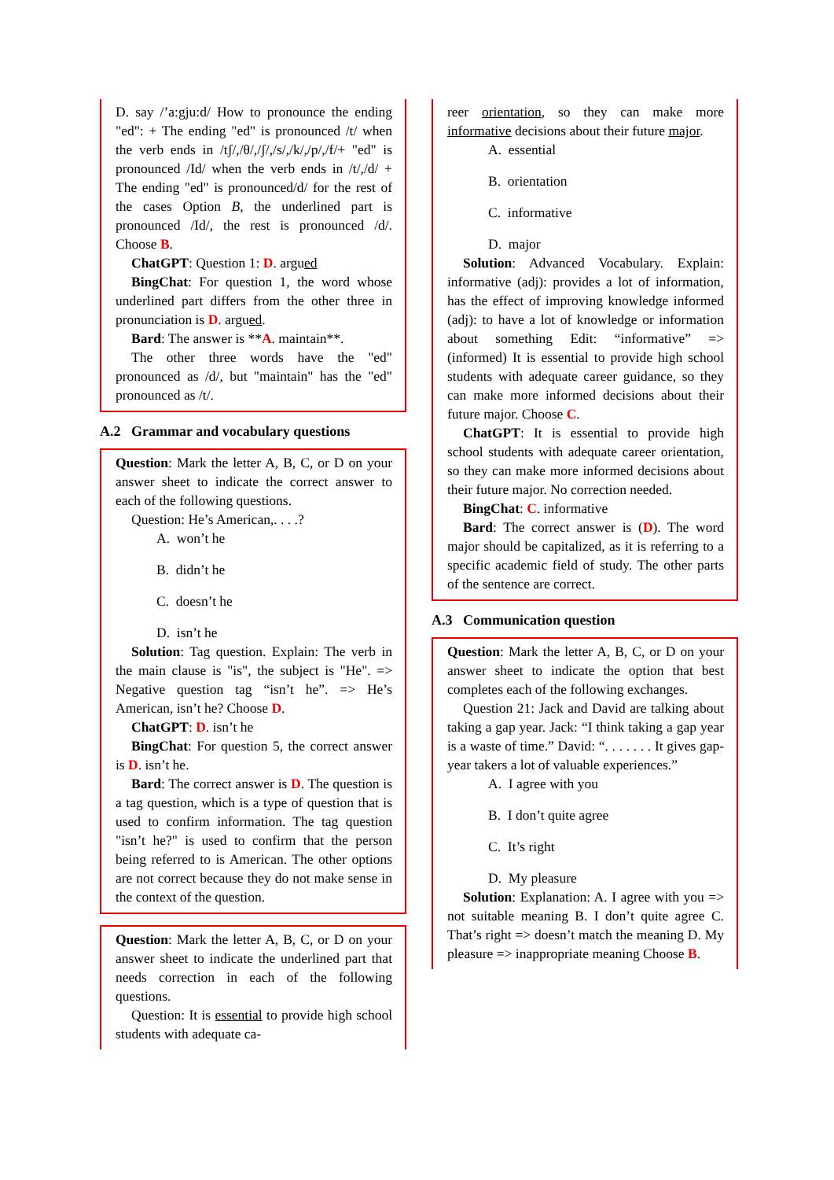D. say /’a:gju:d/ How to pronounce the ending "ed": + The ending "ed" is pronounced /t/ when the verb ends in /tʃ/,/θ/,/ʃ/,/s/,/k/,/p/,/f/+ "ed" is pronounced /Id/ when the verb ends in /t/,/d/ + The ending "ed" is pronounced/d/ for the rest of the cases Option B, the underlined part is pronounced /Id/, the rest is pronounced /d/. Choose B.
ChatGPT: Question 1: D. argued
BingChat: For question 1, the word whose underlined part differs from the other three in pronunciation is D. argued.
Bard: The answer is **A. maintain**.
The other three words have the "ed" pronounced as /d/, but "maintain" has the "ed" pronounced as /t/.
A.2 Grammar and vocabulary questions
Question: Mark the letter A, B, C, or D on your answer sheet to indicate the correct answer to each of the following questions.
Question: He’s American,. . . .?
A. won’t he
B. didn’t he
C. doesn’t he
D. isn’t he
Solution: Tag question. Explain: The verb in the main clause is "is", the subject is "He". => Negative question tag “isn’t he”. => He’s American, isn’t he? Choose D.
ChatGPT: D. isn’t he
BingChat: For question 5, the correct answer is D. isn’t he.
Bard: The correct answer is D. The question is a tag question, which is a type of question that is used to confirm information. The tag question "isn’t he?" is used to confirm that the person being referred to is American. The other options are not correct because they do not make sense in the context of the question.
Question: Mark the letter A, B, C, or D on your answer sheet to indicate the underlined part that needs correction in each of the following questions.
Question: It is essential to provide high school students with adequate ca-
reer orientation, so they can make more informative decisions about their future major.
A. essential
B. orientation
C. informative
D. major
Solution: Advanced Vocabulary. Explain: informative (adj): provides a lot of information, has the effect of improving knowledge informed (adj): to have a lot of knowledge or information about something Edit: “informative” => (informed) It is essential to provide high school students with adequate career guidance, so they can make more informed decisions about their future major. Choose C.
ChatGPT: It is essential to provide high school students with adequate career orientation, so they can make more informed decisions about their future major. No correction needed.
BingChat: C. informative
Bard: The correct answer is (D). The word major should be capitalized, as it is referring to a specific academic field of study. The other parts of the sentence are correct.
A.3 Communication question
Question: Mark the letter A, B, C, or D on your answer sheet to indicate the option that best completes each of the following exchanges.
Question 21: Jack and David are talking about taking a gap year. Jack: “I think taking a gap year is a waste of time.” David: “. . . . . . . It gives gap-year takers a lot of valuable experiences.”
A. I agree with you
B. I don’t quite agree
C. It’s right
D. My pleasure
Solution: Explanation: A. I agree with you => not suitable meaning B. I don’t quite agree C. That’s right => doesn’t match the meaning D. My pleasure => inappropriate meaning Choose B.